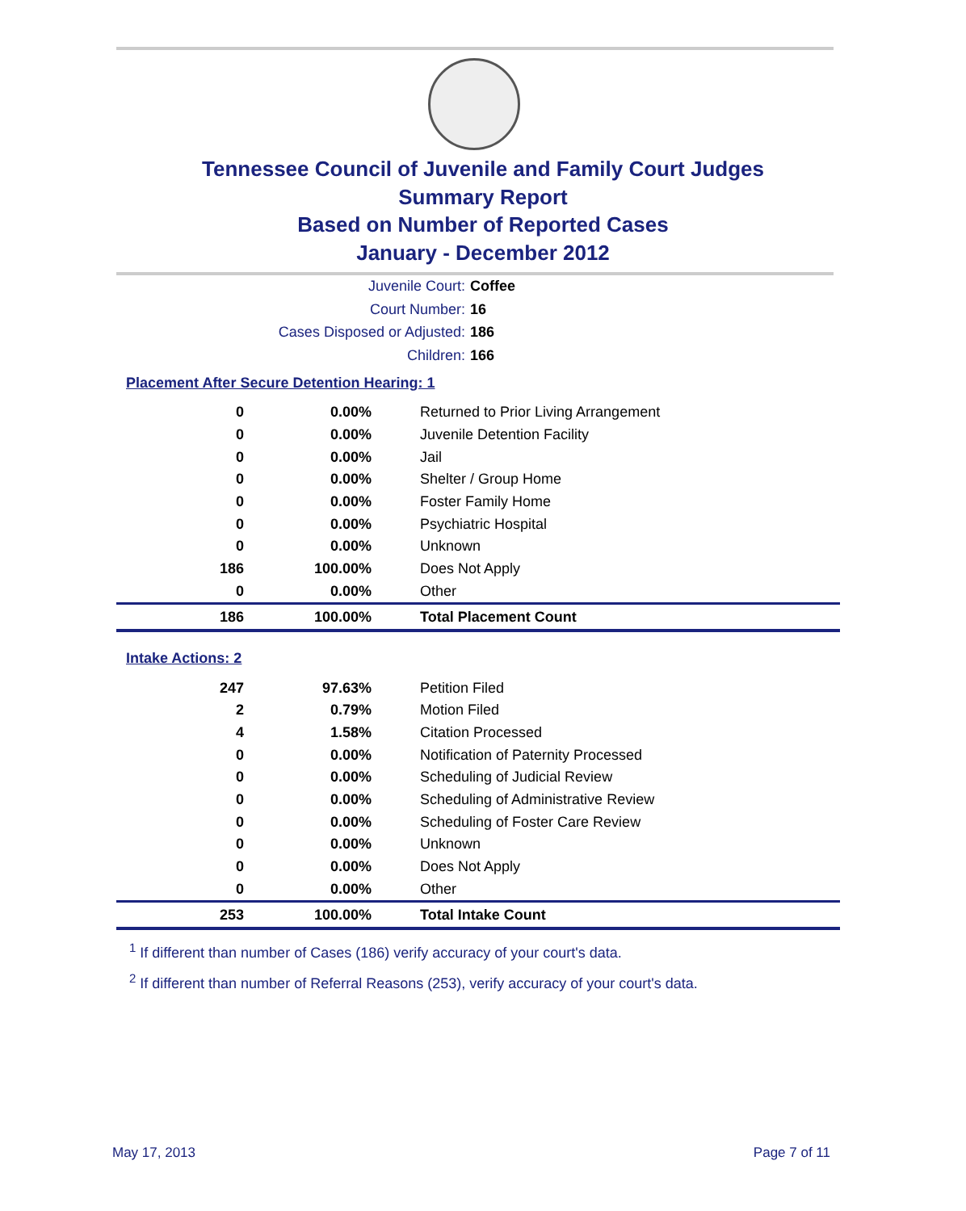Tennessee Council of Juvenile and Family Court Judges
Summary Report
Based on Number of Reported Cases
January - December 2012
Juvenile Court: Coffee
Court Number: 16
Cases Disposed or Adjusted: 186
Children: 166
Placement After Secure Detention Hearing: 1
| 0 | 0.00% | Returned to Prior Living Arrangement |
| 0 | 0.00% | Juvenile Detention Facility |
| 0 | 0.00% | Jail |
| 0 | 0.00% | Shelter / Group Home |
| 0 | 0.00% | Foster Family Home |
| 0 | 0.00% | Psychiatric Hospital |
| 0 | 0.00% | Unknown |
| 186 | 100.00% | Does Not Apply |
| 0 | 0.00% | Other |
| 186 | 100.00% | Total Placement Count |
Intake Actions: 2
| 247 | 97.63% | Petition Filed |
| 2 | 0.79% | Motion Filed |
| 4 | 1.58% | Citation Processed |
| 0 | 0.00% | Notification of Paternity Processed |
| 0 | 0.00% | Scheduling of Judicial Review |
| 0 | 0.00% | Scheduling of Administrative Review |
| 0 | 0.00% | Scheduling of Foster Care Review |
| 0 | 0.00% | Unknown |
| 0 | 0.00% | Does Not Apply |
| 0 | 0.00% | Other |
| 253 | 100.00% | Total Intake Count |
<sup>1</sup> If different than number of Cases (186) verify accuracy of your court's data.
<sup>2</sup> If different than number of Referral Reasons (253), verify accuracy of your court's data.
May 17, 2013 Page 7 of 11